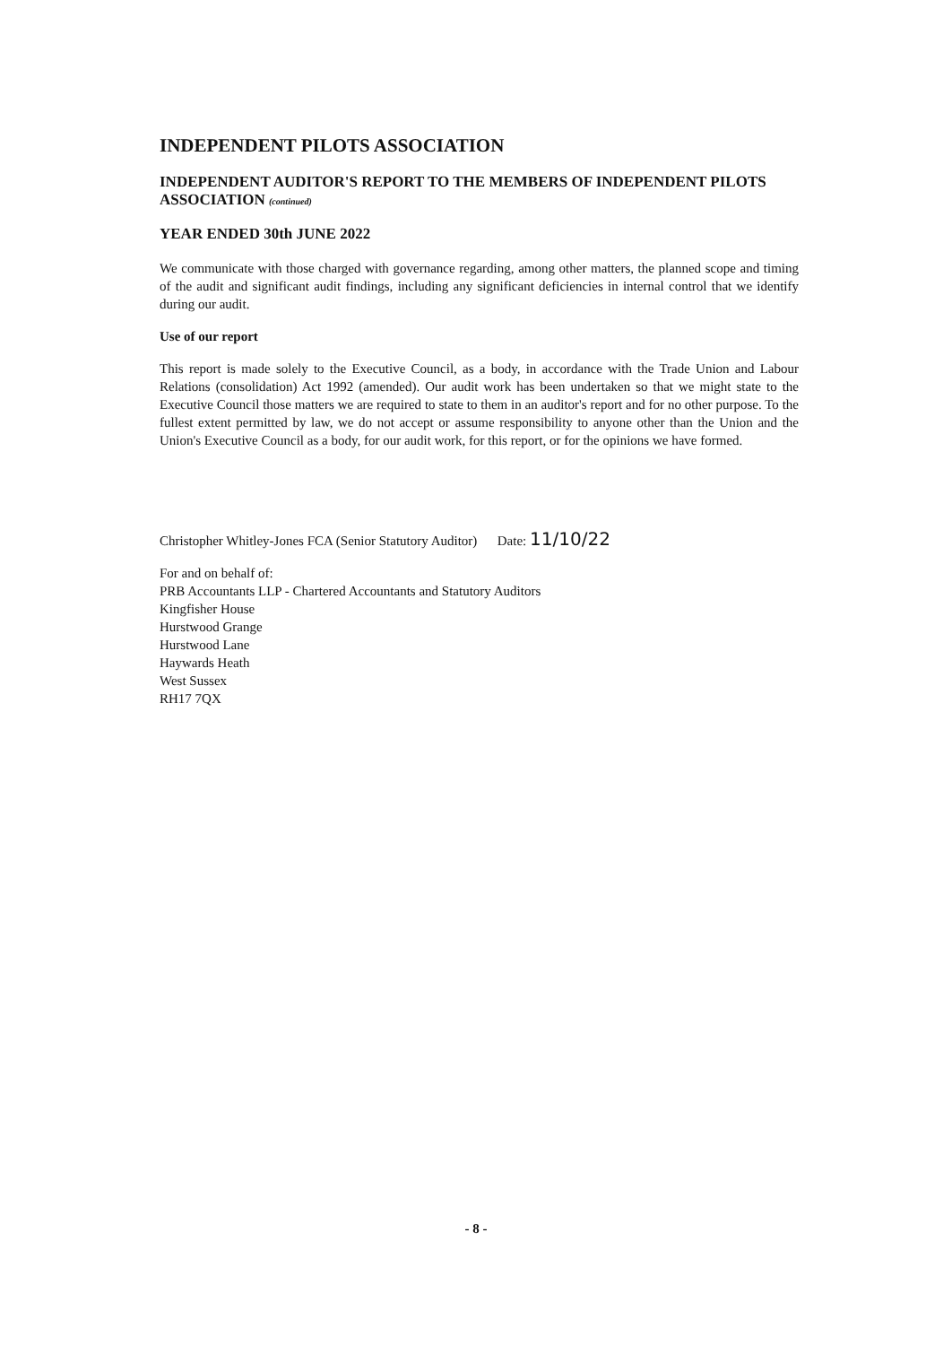INDEPENDENT PILOTS ASSOCIATION
INDEPENDENT AUDITOR'S REPORT TO THE MEMBERS OF INDEPENDENT PILOTS ASSOCIATION (continued)
YEAR ENDED 30th JUNE 2022
We communicate with those charged with governance regarding, among other matters, the planned scope and timing of the audit and significant audit findings, including any significant deficiencies in internal control that we identify during our audit.
Use of our report
This report is made solely to the Executive Council, as a body, in accordance with the Trade Union and Labour Relations (consolidation) Act 1992 (amended). Our audit work has been undertaken so that we might state to the Executive Council those matters we are required to state to them in an auditor's report and for no other purpose. To the fullest extent permitted by law, we do not accept or assume responsibility to anyone other than the Union and the Union's Executive Council as a body, for our audit work, for this report, or for the opinions we have formed.
Christopher Whitley-Jones FCA (Senior Statutory Auditor) Date: 11/10/22
For and on behalf of:
PRB Accountants LLP - Chartered Accountants and Statutory Auditors
Kingfisher House
Hurstwood Grange
Hurstwood Lane
Haywards Heath
West Sussex
RH17 7QX
- 8 -